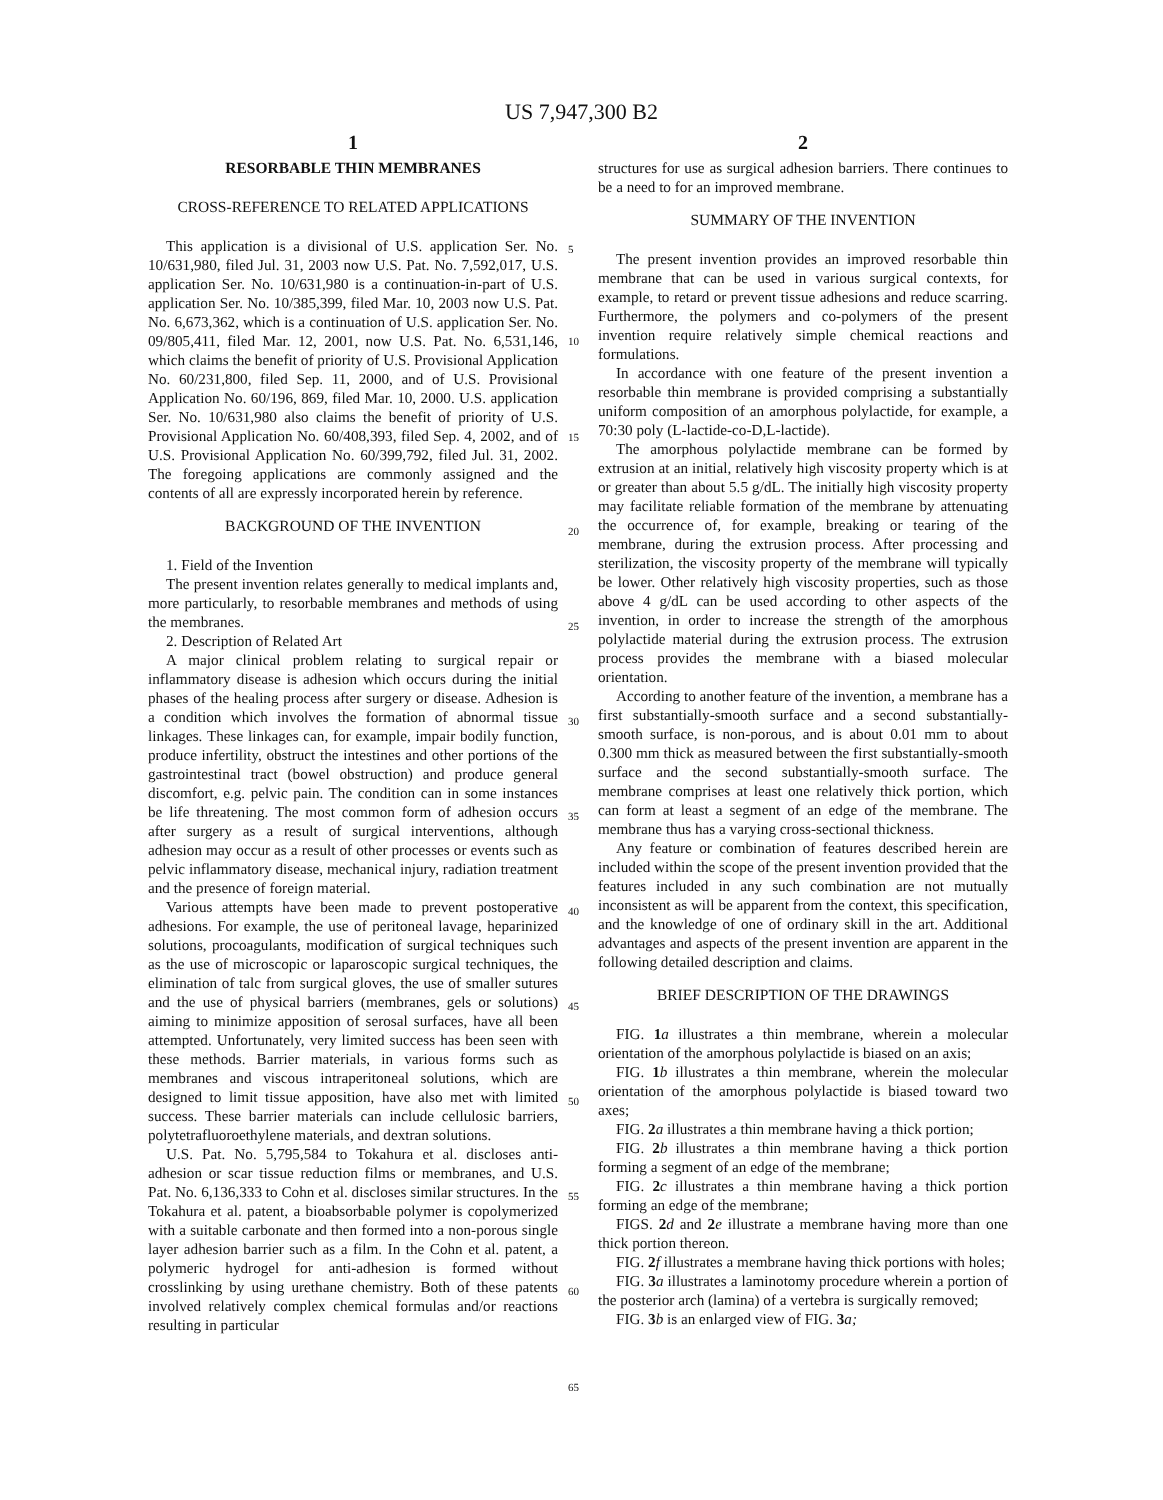US 7,947,300 B2
1
RESORBABLE THIN MEMBRANES
CROSS-REFERENCE TO RELATED APPLICATIONS
This application is a divisional of U.S. application Ser. No. 10/631,980, filed Jul. 31, 2003 now U.S. Pat. No. 7,592,017, U.S. application Ser. No. 10/631,980 is a continuation-in-part of U.S. application Ser. No. 10/385,399, filed Mar. 10, 2003 now U.S. Pat. No. 6,673,362, which is a continuation of U.S. application Ser. No. 09/805,411, filed Mar. 12, 2001, now U.S. Pat. No. 6,531,146, which claims the benefit of priority of U.S. Provisional Application No. 60/231,800, filed Sep. 11, 2000, and of U.S. Provisional Application No. 60/196, 869, filed Mar. 10, 2000. U.S. application Ser. No. 10/631,980 also claims the benefit of priority of U.S. Provisional Application No. 60/408,393, filed Sep. 4, 2002, and of U.S. Provisional Application No. 60/399,792, filed Jul. 31, 2002. The foregoing applications are commonly assigned and the contents of all are expressly incorporated herein by reference.
BACKGROUND OF THE INVENTION
1. Field of the Invention
The present invention relates generally to medical implants and, more particularly, to resorbable membranes and methods of using the membranes.
2. Description of Related Art
A major clinical problem relating to surgical repair or inflammatory disease is adhesion which occurs during the initial phases of the healing process after surgery or disease. Adhesion is a condition which involves the formation of abnormal tissue linkages. These linkages can, for example, impair bodily function, produce infertility, obstruct the intestines and other portions of the gastrointestinal tract (bowel obstruction) and produce general discomfort, e.g. pelvic pain. The condition can in some instances be life threatening. The most common form of adhesion occurs after surgery as a result of surgical interventions, although adhesion may occur as a result of other processes or events such as pelvic inflammatory disease, mechanical injury, radiation treatment and the presence of foreign material.
Various attempts have been made to prevent postoperative adhesions. For example, the use of peritoneal lavage, heparinized solutions, procoagulants, modification of surgical techniques such as the use of microscopic or laparoscopic surgical techniques, the elimination of talc from surgical gloves, the use of smaller sutures and the use of physical barriers (membranes, gels or solutions) aiming to minimize apposition of serosal surfaces, have all been attempted. Unfortunately, very limited success has been seen with these methods. Barrier materials, in various forms such as membranes and viscous intraperitoneal solutions, which are designed to limit tissue apposition, have also met with limited success. These barrier materials can include cellulosic barriers, polytetrafluoroethylene materials, and dextran solutions.
U.S. Pat. No. 5,795,584 to Tokahura et al. discloses anti-adhesion or scar tissue reduction films or membranes, and U.S. Pat. No. 6,136,333 to Cohn et al. discloses similar structures. In the Tokahura et al. patent, a bioabsorbable polymer is copolymerized with a suitable carbonate and then formed into a non-porous single layer adhesion barrier such as a film. In the Cohn et al. patent, a polymeric hydrogel for anti-adhesion is formed without crosslinking by using urethane chemistry. Both of these patents involved relatively complex chemical formulas and/or reactions resulting in particular
2
structures for use as surgical adhesion barriers. There continues to be a need to for an improved membrane.
SUMMARY OF THE INVENTION
The present invention provides an improved resorbable thin membrane that can be used in various surgical contexts, for example, to retard or prevent tissue adhesions and reduce scarring. Furthermore, the polymers and co-polymers of the present invention require relatively simple chemical reactions and formulations.
In accordance with one feature of the present invention a resorbable thin membrane is provided comprising a substantially uniform composition of an amorphous polylactide, for example, a 70:30 poly (L-lactide-co-D,L-lactide).
The amorphous polylactide membrane can be formed by extrusion at an initial, relatively high viscosity property which is at or greater than about 5.5 g/dL. The initially high viscosity property may facilitate reliable formation of the membrane by attenuating the occurrence of, for example, breaking or tearing of the membrane, during the extrusion process. After processing and sterilization, the viscosity property of the membrane will typically be lower. Other relatively high viscosity properties, such as those above 4 g/dL can be used according to other aspects of the invention, in order to increase the strength of the amorphous polylactide material during the extrusion process. The extrusion process provides the membrane with a biased molecular orientation.
According to another feature of the invention, a membrane has a first substantially-smooth surface and a second substantially-smooth surface, is non-porous, and is about 0.01 mm to about 0.300 mm thick as measured between the first substantially-smooth surface and the second substantially-smooth surface. The membrane comprises at least one relatively thick portion, which can form at least a segment of an edge of the membrane. The membrane thus has a varying cross-sectional thickness.
Any feature or combination of features described herein are included within the scope of the present invention provided that the features included in any such combination are not mutually inconsistent as will be apparent from the context, this specification, and the knowledge of one of ordinary skill in the art. Additional advantages and aspects of the present invention are apparent in the following detailed description and claims.
BRIEF DESCRIPTION OF THE DRAWINGS
FIG. 1 a illustrates a thin membrane, wherein a molecular orientation of the amorphous polylactide is biased on an axis;
FIG. 1 b illustrates a thin membrane, wherein the molecular orientation of the amorphous polylactide is biased toward two axes;
FIG. 2 a illustrates a thin membrane having a thick portion;
FIG. 2 b illustrates a thin membrane having a thick portion forming a segment of an edge of the membrane;
FIG. 2 c illustrates a thin membrane having a thick portion forming an edge of the membrane;
FIGS. 2 d and 2 e illustrate a membrane having more than one thick portion thereon.
FIG. 2 f illustrates a membrane having thick portions with holes;
FIG. 3 a illustrates a laminotomy procedure wherein a portion of the posterior arch (lamina) of a vertebra is surgically removed;
FIG. 3 b is an enlarged view of FIG. 3 a;
5
10
15
20
25
30
35
40
45
50
55
60
65